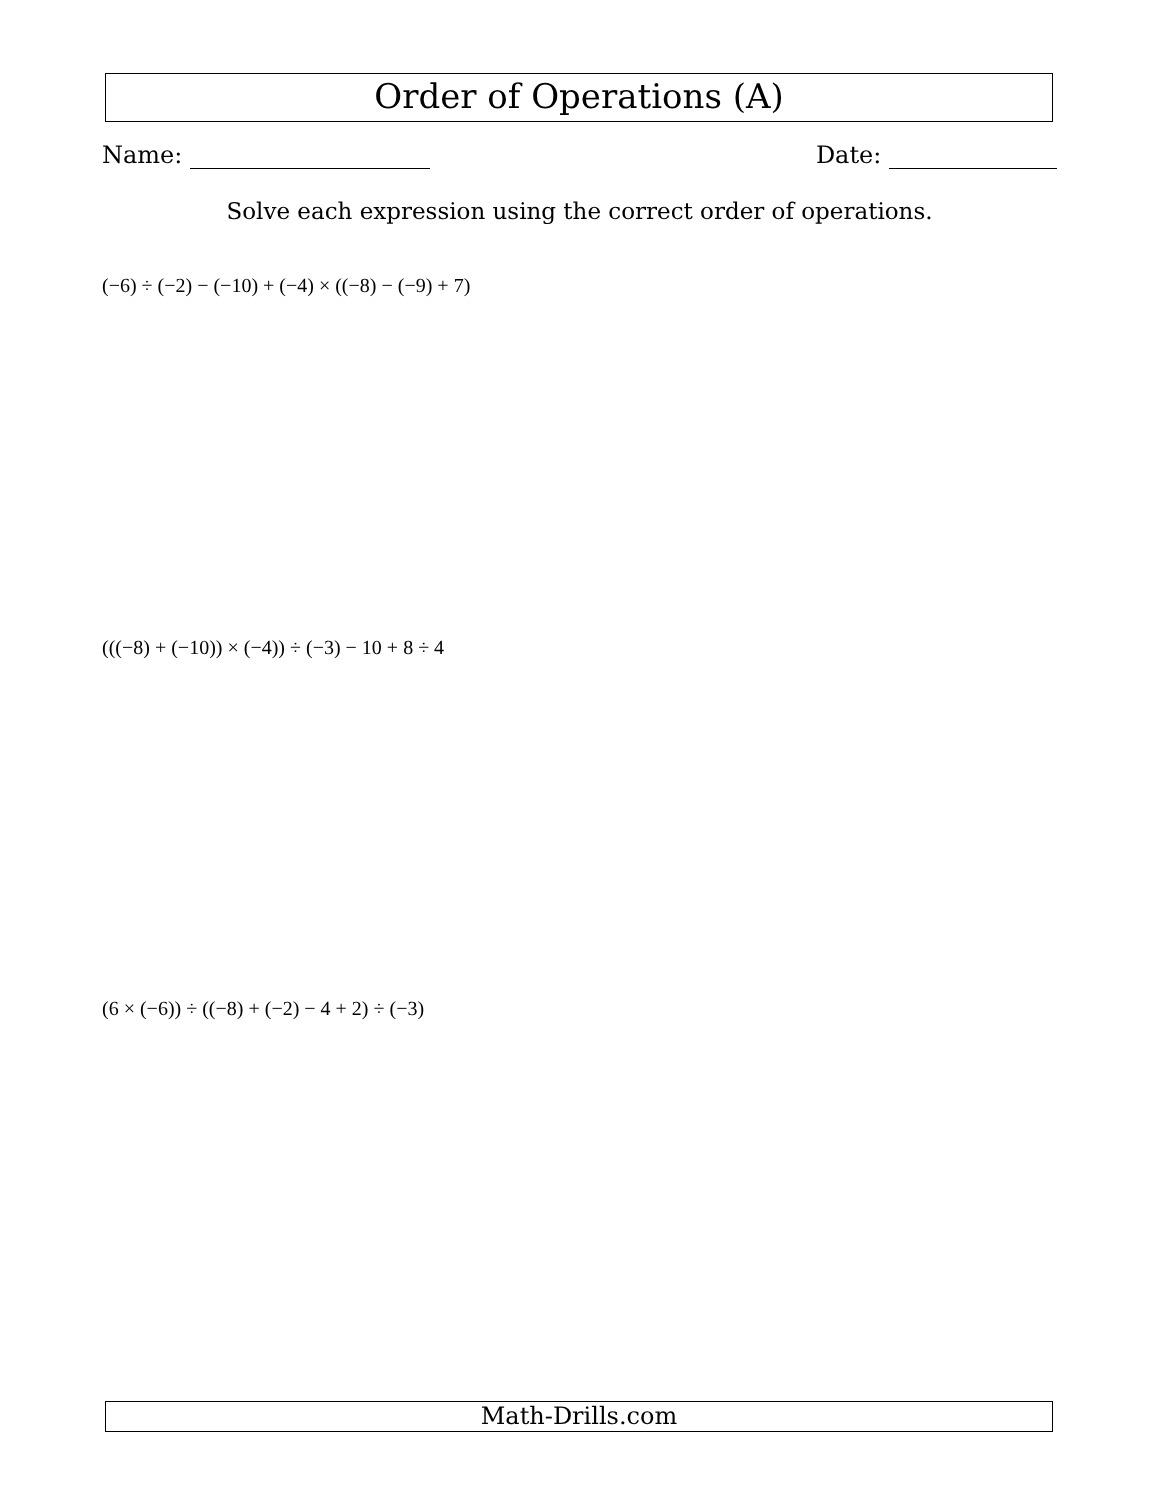Order of Operations (A)
Name: Date:
Solve each expression using the correct order of operations.
(−6) ÷ (−2) − (−10) + (−4) × ((−8) − (−9) + 7)
(((−8) + (−10)) × (−4)) ÷ (−3) − 10 + 8 ÷ 4
(6 × (−6)) ÷ ((−8) + (−2) − 4 + 2) ÷ (−3)
Math-Drills.com